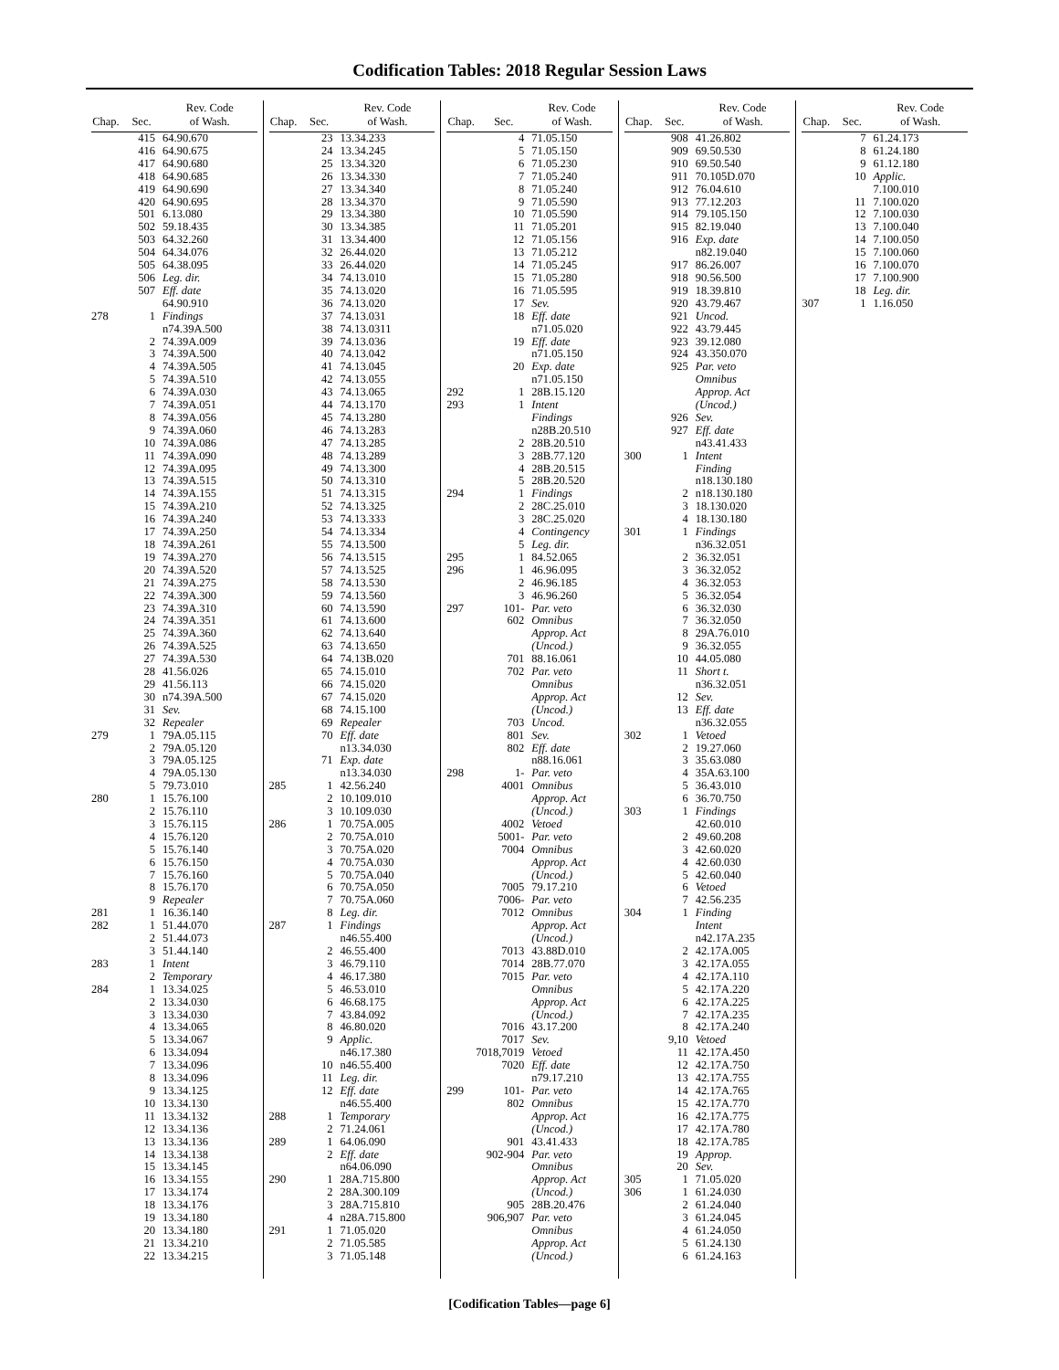Codification Tables: 2018 Regular Session Laws
| Chap. | Sec. | Rev. Code of Wash. |
| --- | --- | --- |
| | 415 | 64.90.670 |
| | 416 | 64.90.675 |
| | 417 | 64.90.680 |
| | 418 | 64.90.685 |
| | 419 | 64.90.690 |
| | 420 | 64.90.695 |
| | 501 | 6.13.080 |
| | 502 | 59.18.435 |
| | 503 | 64.32.260 |
| | 504 | 64.34.076 |
| | 505 | 64.38.095 |
| | 506 | Leg. dir. |
| | 507 | Eff. date 64.90.910 |
| 278 | 1 | Findings n74.39A.500 |
| | 2 | 74.39A.009 |
| | 3 | 74.39A.500 |
| | 4 | 74.39A.505 |
| | 5 | 74.39A.510 |
| | 6 | 74.39A.030 |
| | 7 | 74.39A.051 |
| | 8 | 74.39A.056 |
| | 9 | 74.39A.060 |
| | 10 | 74.39A.086 |
| | 11 | 74.39A.090 |
| | 12 | 74.39A.095 |
| | 13 | 74.39A.515 |
| | 14 | 74.39A.155 |
| | 15 | 74.39A.210 |
| | 16 | 74.39A.240 |
| | 17 | 74.39A.250 |
| | 18 | 74.39A.261 |
| | 19 | 74.39A.270 |
| | 20 | 74.39A.520 |
| | 21 | 74.39A.275 |
| | 22 | 74.39A.300 |
| | 23 | 74.39A.310 |
| | 24 | 74.39A.351 |
| | 25 | 74.39A.360 |
| | 26 | 74.39A.525 |
| | 27 | 74.39A.530 |
| | 28 | 41.56.026 |
| | 29 | 41.56.113 |
| | 30 | n74.39A.500 |
| | 31 | Sev. |
| | 32 | Repealer |
| 279 | 1 | 79A.05.115 |
| | 2 | 79A.05.120 |
| | 3 | 79A.05.125 |
| | 4 | 79A.05.130 |
| | 5 | 79.73.010 |
| 280 | 1 | 15.76.100 |
| | 2 | 15.76.110 |
| | 3 | 15.76.115 |
| | 4 | 15.76.120 |
| | 5 | 15.76.140 |
| | 6 | 15.76.150 |
| | 7 | 15.76.160 |
| | 8 | 15.76.170 |
| | 9 | Repealer |
| 281 | 1 | 16.36.140 |
| 282 | 1 | 51.44.070 |
| | 2 | 51.44.073 |
| | 3 | 51.44.140 |
| 283 | 1 | Intent |
| | 2 | Temporary |
| 284 | 1 | 13.34.025 |
| | 2 | 13.34.030 |
| | 3 | 13.34.030 |
| | 4 | 13.34.065 |
| | 5 | 13.34.067 |
| | 6 | 13.34.094 |
| | 7 | 13.34.096 |
| | 8 | 13.34.096 |
| | 9 | 13.34.125 |
| | 10 | 13.34.130 |
| | 11 | 13.34.132 |
| | 12 | 13.34.136 |
| | 13 | 13.34.136 |
| | 14 | 13.34.138 |
| | 15 | 13.34.145 |
| | 16 | 13.34.155 |
| | 17 | 13.34.174 |
| | 18 | 13.34.176 |
| | 19 | 13.34.180 |
| | 20 | 13.34.180 |
| | 21 | 13.34.210 |
| | 22 | 13.34.215 |
| Chap. | Sec. | Rev. Code of Wash. |
| --- | --- | --- |
| | 23 | 13.34.233 |
| | 24 | 13.34.245 |
| | 25 | 13.34.320 |
| | 26 | 13.34.330 |
| | 27 | 13.34.340 |
| | 28 | 13.34.370 |
| | 29 | 13.34.380 |
| | 30 | 13.34.385 |
| | 31 | 13.34.400 |
| | 32 | 26.44.020 |
| | 33 | 26.44.020 |
| | 34 | 74.13.010 |
| | 35 | 74.13.020 |
| | 36 | 74.13.020 |
| | 37 | 74.13.031 |
| | 38 | 74.13.0311 |
| | 39 | 74.13.036 |
| | 40 | 74.13.042 |
| | 41 | 74.13.045 |
| | 42 | 74.13.055 |
| | 43 | 74.13.065 |
| | 44 | 74.13.170 |
| | 45 | 74.13.280 |
| | 46 | 74.13.283 |
| | 47 | 74.13.285 |
| | 48 | 74.13.289 |
| | 49 | 74.13.300 |
| | 50 | 74.13.310 |
| | 51 | 74.13.315 |
| | 52 | 74.13.325 |
| | 53 | 74.13.333 |
| | 54 | 74.13.334 |
| | 55 | 74.13.500 |
| | 56 | 74.13.515 |
| | 57 | 74.13.525 |
| | 58 | 74.13.530 |
| | 59 | 74.13.560 |
| | 60 | 74.13.590 |
| | 61 | 74.13.600 |
| | 62 | 74.13.640 |
| | 63 | 74.13.650 |
| | 64 | 74.13B.020 |
| | 65 | 74.15.010 |
| | 66 | 74.15.020 |
| | 67 | 74.15.020 |
| | 68 | 74.15.100 |
| | 69 | Repealer |
| | 70 | Eff. date n13.34.030 |
| | 71 | Exp. date n13.34.030 |
| 285 | 1 | 42.56.240 |
| | 2 | 10.109.010 |
| | 3 | 10.109.030 |
| 286 | 1 | 70.75A.005 |
| | 2 | 70.75A.010 |
| | 3 | 70.75A.020 |
| | 4 | 70.75A.030 |
| | 5 | 70.75A.040 |
| | 6 | 70.75A.050 |
| | 7 | 70.75A.060 |
| | 8 | Leg. dir. |
| 287 | 1 | Findings n46.55.400 |
| | 2 | 46.55.400 |
| | 3 | 46.79.110 |
| | 4 | 46.17.380 |
| | 5 | 46.53.010 |
| | 6 | 46.68.175 |
| | 7 | 43.84.092 |
| | 8 | 46.80.020 |
| | 9 | Applic. n46.17.380 |
| | 10 | n46.55.400 |
| | 11 | Leg. dir. |
| | 12 | Eff. date n46.55.400 |
| 288 | 1 | Temporary |
| | 2 | 71.24.061 |
| 289 | 1 | 64.06.090 |
| | 2 | Eff. date n64.06.090 |
| 290 | 1 | 28A.715.800 |
| | 2 | 28A.300.109 |
| | 3 | 28A.715.810 |
| | 4 | n28A.715.800 |
| 291 | 1 | 71.05.020 |
| | 2 | 71.05.585 |
| | 3 | 71.05.148 |
| Chap. | Sec. | Rev. Code of Wash. |
| --- | --- | --- |
| | 4 | 71.05.150 |
| | 5 | 71.05.150 |
| | 6 | 71.05.230 |
| | 7 | 71.05.240 |
| | 8 | 71.05.240 |
| | 9 | 71.05.590 |
| | 10 | 71.05.590 |
| | 11 | 71.05.201 |
| | 12 | 71.05.156 |
| | 13 | 71.05.212 |
| | 14 | 71.05.245 |
| | 15 | 71.05.280 |
| | 16 | 71.05.595 |
| | 17 | Sev. |
| | 18 | Eff. date n71.05.020 |
| | 19 | Eff. date n71.05.150 |
| | 20 | Exp. date n71.05.150 |
| 292 | 1 | 28B.15.120 |
| 293 | 1 | Intent Findings n28B.20.510 |
| | 2 | 28B.20.510 |
| | 3 | 28B.77.120 |
| | 4 | 28B.20.515 |
| | 5 | 28B.20.520 |
| 294 | 1 | Findings |
| | 2 | 28C.25.010 |
| | 3 | 28C.25.020 |
| | 4 | Contingency |
| | 5 | Leg. dir. |
| 295 | 1 | 84.52.065 |
| 296 | 1 | 46.96.095 |
| | 2 | 46.96.185 |
| | 3 | 46.96.260 |
| 297 | 101- 602 | Par. veto Omnibus Approp. Act (Uncod.) |
| | 701 | 88.16.061 |
| | 702 | Par. veto Omnibus Approp. Act (Uncod.) |
| | 703 | Uncod. |
| | 801 | Sev. |
| | 802 | Eff. date n88.16.061 |
| 298 | 1- 4001 | Par. veto Omnibus Approp. Act (Uncod.) |
| | 4002 | Vetoed |
| | 5001-7004 | Par. veto Omnibus Approp. Act (Uncod.) |
| | 7005 | 79.17.210 |
| | 7006-7012 | Par. veto Omnibus Approp. Act (Uncod.) |
| | 7013 | 43.88D.010 |
| | 7014 | 28B.77.070 |
| | 7015 | Par. veto Omnibus Approp. Act (Uncod.) |
| | 7016 | 43.17.200 |
| | 7017 | Sev. |
| | 7018,7019 | Vetoed |
| | 7020 | Eff. date n79.17.210 |
| 299 | 101- 802 | Par. veto Omnibus Approp. Act (Uncod.) |
| | 901 | 43.41.433 |
| | 902-904 | Par. veto Omnibus Approp. Act (Uncod.) |
| | 905 | 28B.20.476 |
| | 906,907 | Par. veto Omnibus Approp. Act (Uncod.) |
| Chap. | Sec. | Rev. Code of Wash. |
| --- | --- | --- |
| | 908 | 41.26.802 |
| | 909 | 69.50.530 |
| | 910 | 69.50.540 |
| | 911 | 70.105D.070 |
| | 912 | 76.04.610 |
| | 913 | 77.12.203 |
| | 914 | 79.105.150 |
| | 915 | 82.19.040 |
| | 916 | Exp. date n82.19.040 |
| | 917 | 86.26.007 |
| | 918 | 90.56.500 |
| | 919 | 18.39.810 |
| | 920 | 43.79.467 |
| | 921 | Uncod. |
| | 922 | 43.79.445 |
| | 923 | 39.12.080 |
| | 924 | 43.350.070 |
| | 925 | Par. veto Omnibus Approp. Act (Uncod.) |
| | 926 | Sev. |
| | 927 | Eff. date n43.41.433 |
| 300 | 1 | Intent Finding n18.130.180 |
| | 2 | n18.130.180 |
| | 3 | 18.130.020 |
| | 4 | 18.130.180 |
| 301 | 1 | Findings n36.32.051 |
| | 2 | 36.32.051 |
| | 3 | 36.32.052 |
| | 4 | 36.32.053 |
| | 5 | 36.32.054 |
| | 6 | 36.32.030 |
| | 7 | 36.32.050 |
| | 8 | 29A.76.010 |
| | 9 | 36.32.055 |
| | 10 | 44.05.080 |
| | 11 | Short t. n36.32.051 |
| | 12 | Sev. |
| | 13 | Eff. date n36.32.055 |
| 302 | 1 | Vetoed |
| | 2 | 19.27.060 |
| | 3 | 35.63.080 |
| | 4 | 35A.63.100 |
| | 5 | 36.43.010 |
| | 6 | 36.70.750 |
| 303 | 1 | Findings 42.60.010 |
| | 2 | 49.60.208 |
| | 3 | 42.60.020 |
| | 4 | 42.60.030 |
| | 5 | 42.60.040 |
| | 6 | Vetoed |
| | 7 | 42.56.235 |
| 304 | 1 | Finding Intent n42.17A.235 |
| | 2 | 42.17A.005 |
| | 3 | 42.17A.055 |
| | 4 | 42.17A.110 |
| | 5 | 42.17A.220 |
| | 6 | 42.17A.225 |
| | 7 | 42.17A.235 |
| | 8 | 42.17A.240 |
| | 9,10 | Vetoed |
| | 11 | 42.17A.450 |
| | 12 | 42.17A.750 |
| | 13 | 42.17A.755 |
| | 14 | 42.17A.765 |
| | 15 | 42.17A.770 |
| | 16 | 42.17A.775 |
| | 17 | 42.17A.780 |
| | 18 | 42.17A.785 |
| | 19 | Approp. |
| | 20 | Sev. |
| 305 | 1 | 71.05.020 |
| 306 | 1 | 61.24.030 |
| | 2 | 61.24.040 |
| | 3 | 61.24.045 |
| | 4 | 61.24.050 |
| | 5 | 61.24.130 |
| | 6 | 61.24.163 |
| Chap. | Sec. | Rev. Code of Wash. |
| --- | --- | --- |
| | 7 | 61.24.173 |
| | 8 | 61.24.180 |
| | 9 | 61.12.180 |
| | 10 | Applic. 7.100.010 |
| | 11 | 7.100.020 |
| | 12 | 7.100.030 |
| | 13 | 7.100.040 |
| | 14 | 7.100.050 |
| | 15 | 7.100.060 |
| | 16 | 7.100.070 |
| | 17 | 7.100.900 |
| | 18 | Leg. dir. |
| 307 | 1 | 1.16.050 |
[Codification Tables—page 6]